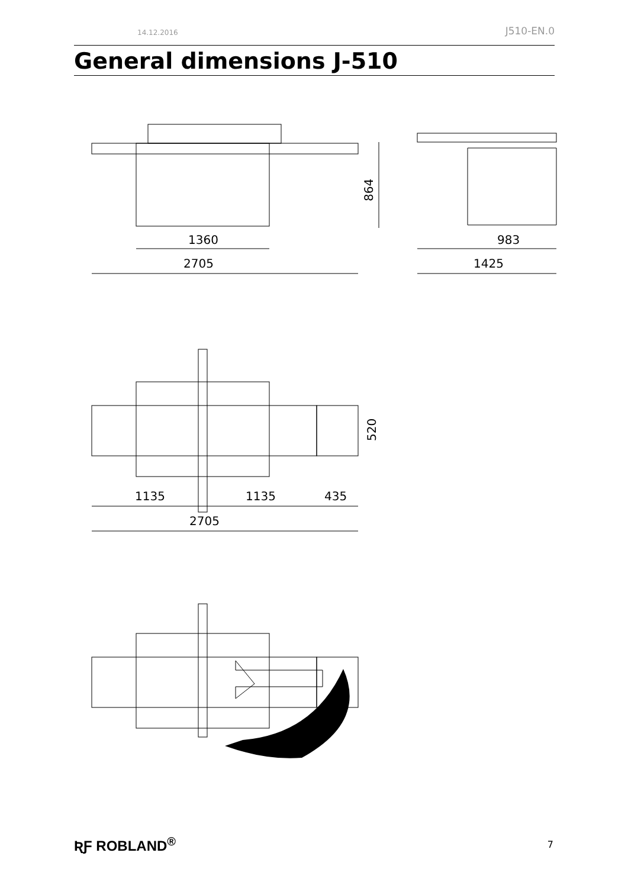14.12.2016 J510-EN.0
General dimensions J-510
1360
2705
864
983
1425
1135
1135
435
2705
520
ƦƑ ROBLAND<sup>®</sup> 7